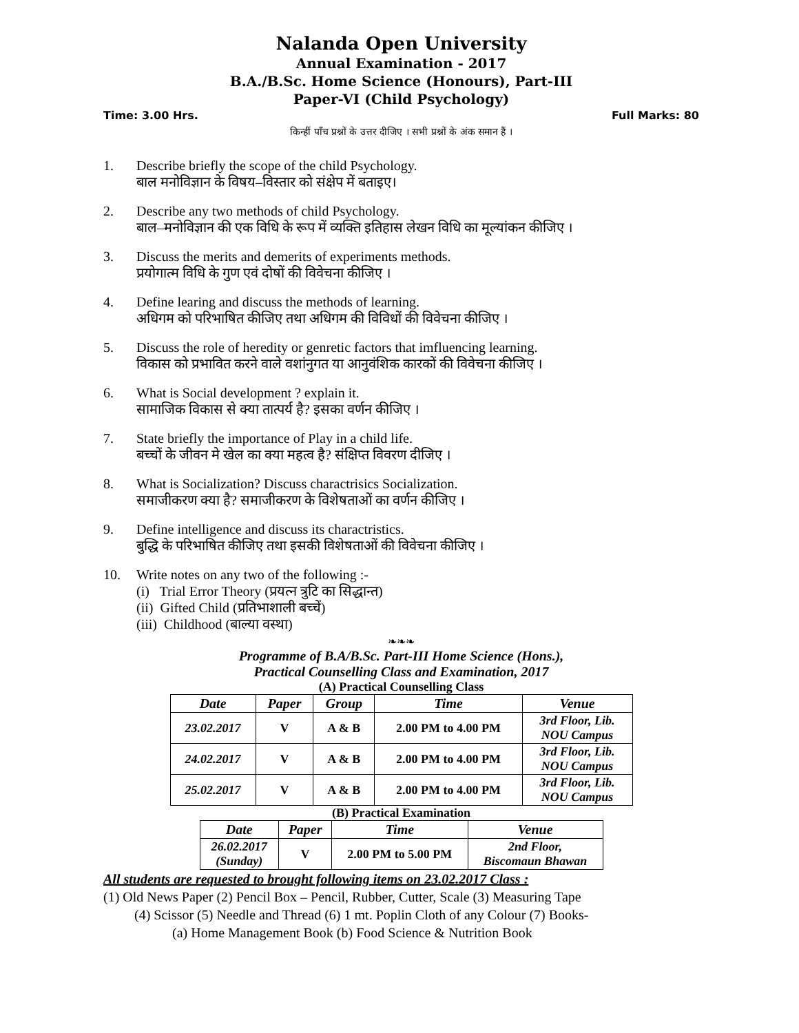Nalanda Open University
Annual Examination - 2017
B.A./B.Sc. Home Science (Honours), Part-III
Paper-VI (Child Psychology)
Time: 3.00 Hrs. Full Marks: 80
किन्हीं पाँच प्रश्नों के उत्तर दीजिए । सभी प्रश्नों के अंक समान हैं ।
1. Describe briefly the scope of the child Psychology.
बाल मनोविज्ञान के विषय–विस्तार को संक्षेप में बताइए।
2. Describe any two methods of child Psychology.
बाल–मनोविज्ञान की एक विधि के रूप में व्यक्ति इतिहास लेखन विधि का मूल्यांकन कीजिए ।
3. Discuss the merits and demerits of experiments methods.
प्रयोगात्म विधि के गुण एवं दोषों की विवेचना कीजिए ।
4. Define learing and discuss the methods of learning.
अधिगम को परिभाषित कीजिए तथा अधिगम की विविधों की विवेचना कीजिए ।
5. Discuss the role of heredity or genretic factors that imfluencing learning.
विकास को प्रभावित करने वाले वशांनुगत या आनुवंशिक कारकों की विवेचना कीजिए ।
6. What is Social development ? explain it.
सामाजिक विकास से क्या तात्पर्य है? इसका वर्णन कीजिए ।
7. State briefly the importance of Play in a child life.
बच्चों के जीवन मे खेल का क्या महत्व है? संक्षिप्त विवरण दीजिए ।
8. What is Socialization? Discuss charactrisics Socialization.
समाजीकरण क्या है? समाजीकरण के विशेषताओं का वर्णन कीजिए ।
9. Define intelligence and discuss its charactristics.
बुद्धि के परिभाषित कीजिए तथा इसकी विशेषताओं की विवेचना कीजिए ।
10. Write notes on any two of the following :-
(i) Trial Error Theory (प्रयत्न त्रुटि का सिद्धान्त)
(ii) Gifted Child (प्रतिभाशाली बच्चें)
(iii) Childhood (बाल्या वस्था)
❧❧❧
Programme of B.A/B.Sc. Part-III Home Science (Hons.),
Practical Counselling Class and Examination, 2017
(A) Practical Counselling Class
| Date | Paper | Group | Time | Venue |
| --- | --- | --- | --- | --- |
| 23.02.2017 | V | A & B | 2.00 PM to 4.00 PM | 3rd Floor, Lib. NOU Campus |
| 24.02.2017 | V | A & B | 2.00 PM to 4.00 PM | 3rd Floor, Lib. NOU Campus |
| 25.02.2017 | V | A & B | 2.00 PM to 4.00 PM | 3rd Floor, Lib. NOU Campus |
(B) Practical Examination
| Date | Paper | Time | Venue |
| --- | --- | --- | --- |
| 26.02.2017 (Sunday) | V | 2.00 PM to 5.00 PM | 2nd Floor, Biscomaun Bhawan |
All students are requested to brought following items on 23.02.2017 Class :
(1) Old News Paper (2) Pencil Box – Pencil, Rubber, Cutter, Scale (3) Measuring Tape
(4) Scissor (5) Needle and Thread (6) 1 mt. Poplin Cloth of any Colour (7) Books-
(a) Home Management Book (b) Food Science & Nutrition Book